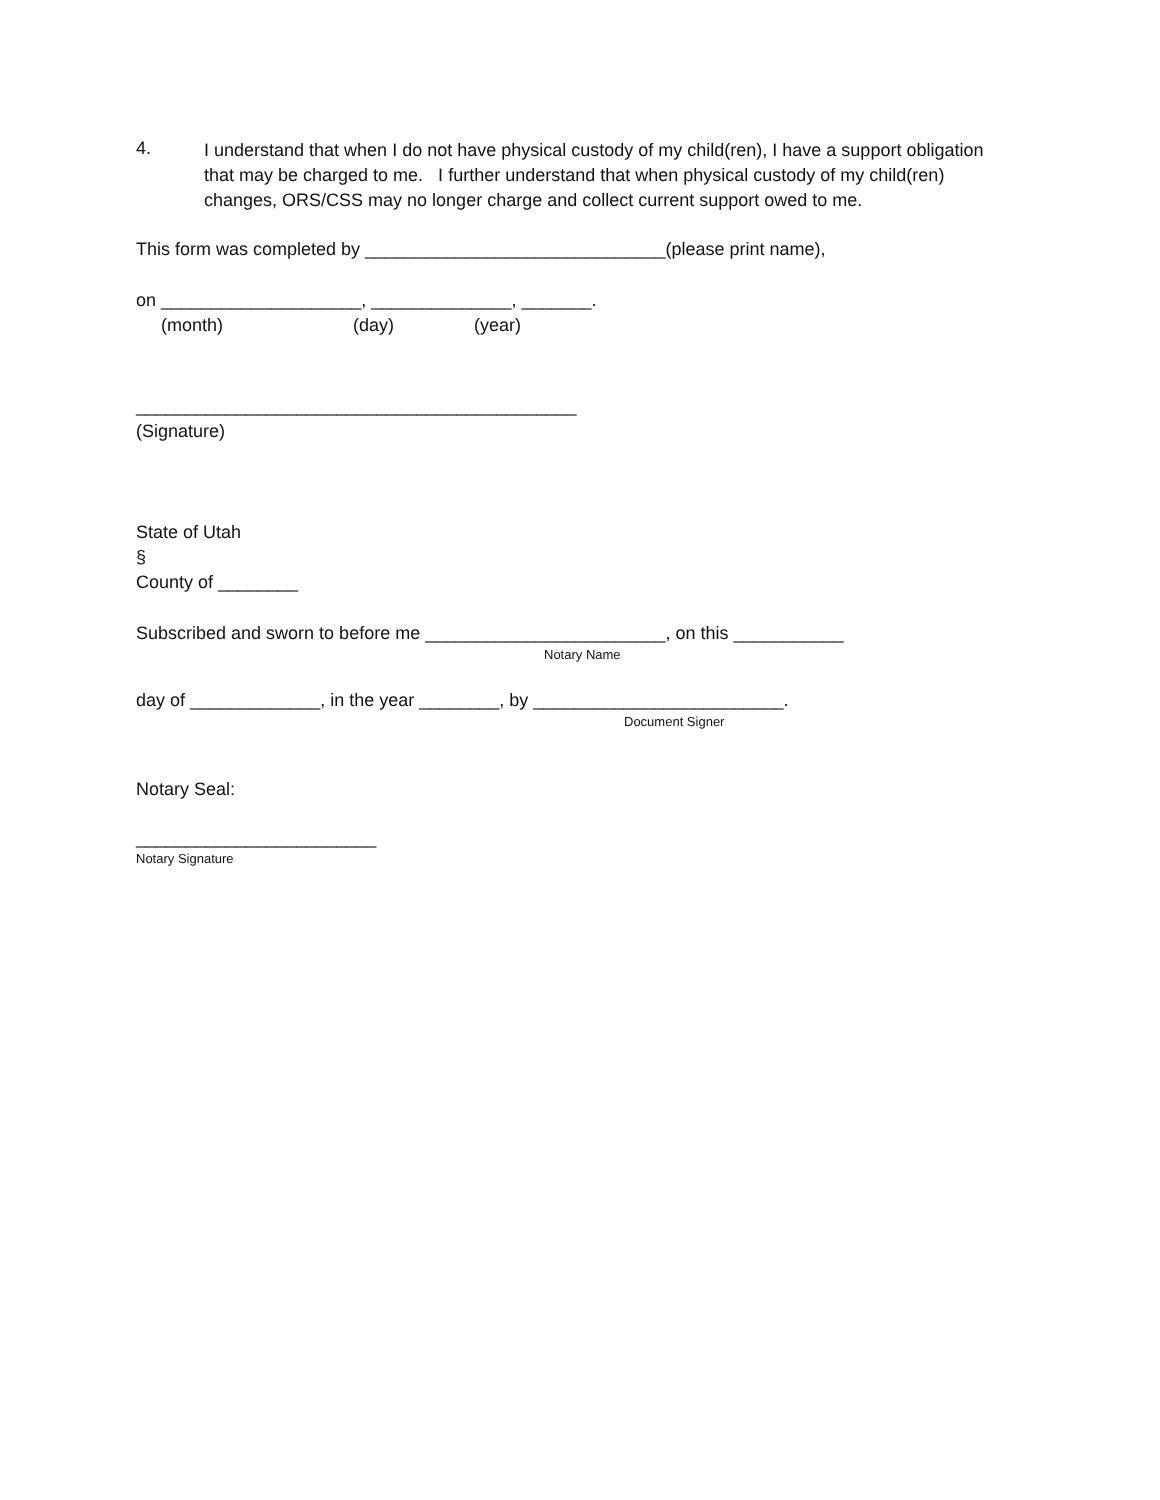4.
I understand that when I do not have physical custody of my child(ren), I have a support obligation that may be charged to me. I further understand that when physical custody of my child(ren) changes, ORS/CSS may no longer charge and collect current support owed to me.
This form was completed by ______________________________(please print name),
on ____________________, ______________, _______.
(month) (day) (year)
____________________________________________
(Signature)
State of Utah
§
County of ________
Subscribed and sworn to before me ________________________, on this ___________
Notary Name
day of _____________, in the year ________, by _________________________.
Document Signer
Notary Seal:
________________________
Notary Signature